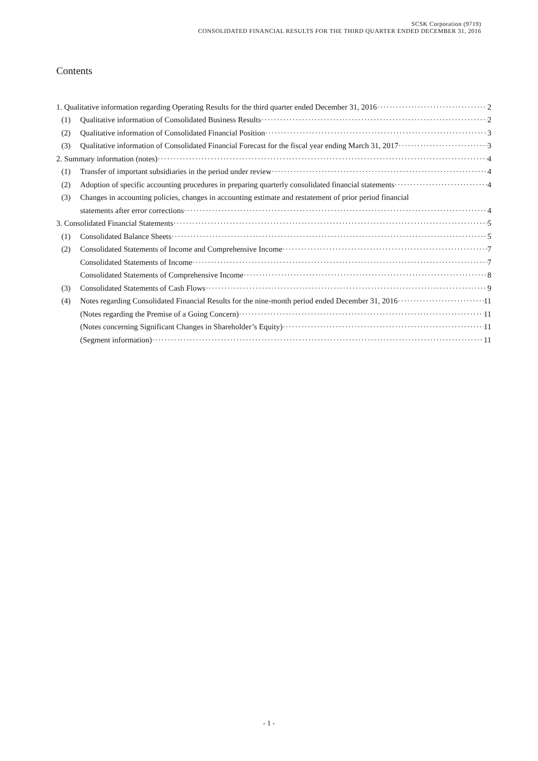SCSK Corporation (9719)
CONSOLIDATED FINANCIAL RESULTS FOR THE THIRD QUARTER ENDED DECEMBER 31, 2016
Contents
1. Qualitative information regarding Operating Results for the third quarter ended December 31, 2016 2
(1) Qualitative information of Consolidated Business Results 2
(2) Qualitative information of Consolidated Financial Position 3
(3) Qualitative information of Consolidated Financial Forecast for the fiscal year ending March 31, 2017 3
2. Summary information (notes) 4
(1) Transfer of important subsidiaries in the period under review 4
(2) Adoption of specific accounting procedures in preparing quarterly consolidated financial statements 4
(3) Changes in accounting policies, changes in accounting estimate and restatement of prior period financial
statements after error corrections 4
3. Consolidated Financial Statements 5
(1) Consolidated Balance Sheets 5
(2) Consolidated Statements of Income and Comprehensive Income 7
Consolidated Statements of Income 7
Consolidated Statements of Comprehensive Income 8
(3) Consolidated Statements of Cash Flows 9
(4) Notes regarding Consolidated Financial Results for the nine-month period ended December 31, 2016 11
(Notes regarding the Premise of a Going Concern) 11
(Notes concerning Significant Changes in Shareholder’s Equity) 11
(Segment information) 11
- 1 -